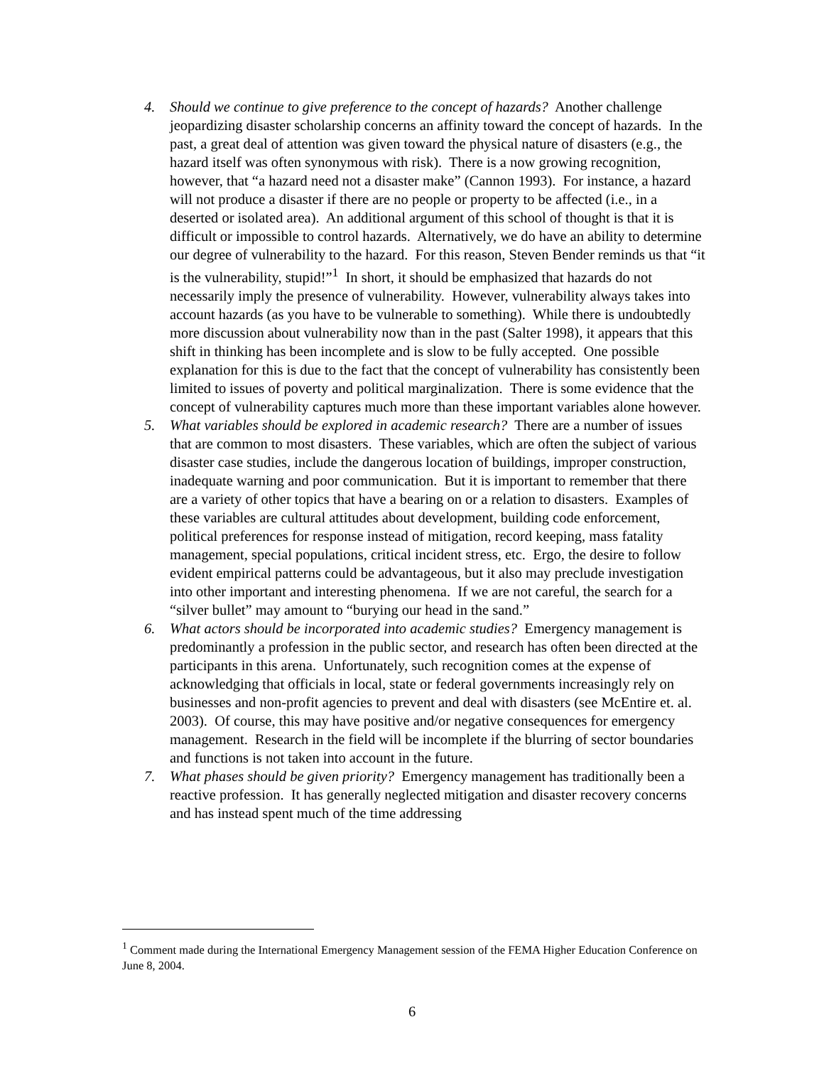4. Should we continue to give preference to the concept of hazards? Another challenge jeopardizing disaster scholarship concerns an affinity toward the concept of hazards. In the past, a great deal of attention was given toward the physical nature of disasters (e.g., the hazard itself was often synonymous with risk). There is a now growing recognition, however, that “a hazard need not a disaster make” (Cannon 1993). For instance, a hazard will not produce a disaster if there are no people or property to be affected (i.e., in a deserted or isolated area). An additional argument of this school of thought is that it is difficult or impossible to control hazards. Alternatively, we do have an ability to determine our degree of vulnerability to the hazard. For this reason, Steven Bender reminds us that “it is the vulnerability, stupid!”<sup>1</sup> In short, it should be emphasized that hazards do not necessarily imply the presence of vulnerability. However, vulnerability always takes into account hazards (as you have to be vulnerable to something). While there is undoubtedly more discussion about vulnerability now than in the past (Salter 1998), it appears that this shift in thinking has been incomplete and is slow to be fully accepted. One possible explanation for this is due to the fact that the concept of vulnerability has consistently been limited to issues of poverty and political marginalization. There is some evidence that the concept of vulnerability captures much more than these important variables alone however.
5. What variables should be explored in academic research? There are a number of issues that are common to most disasters. These variables, which are often the subject of various disaster case studies, include the dangerous location of buildings, improper construction, inadequate warning and poor communication. But it is important to remember that there are a variety of other topics that have a bearing on or a relation to disasters. Examples of these variables are cultural attitudes about development, building code enforcement, political preferences for response instead of mitigation, record keeping, mass fatality management, special populations, critical incident stress, etc. Ergo, the desire to follow evident empirical patterns could be advantageous, but it also may preclude investigation into other important and interesting phenomena. If we are not careful, the search for a “silver bullet” may amount to “burying our head in the sand.”
6. What actors should be incorporated into academic studies? Emergency management is predominantly a profession in the public sector, and research has often been directed at the participants in this arena. Unfortunately, such recognition comes at the expense of acknowledging that officials in local, state or federal governments increasingly rely on businesses and non-profit agencies to prevent and deal with disasters (see McEntire et. al. 2003). Of course, this may have positive and/or negative consequences for emergency management. Research in the field will be incomplete if the blurring of sector boundaries and functions is not taken into account in the future.
7. What phases should be given priority? Emergency management has traditionally been a reactive profession. It has generally neglected mitigation and disaster recovery concerns and has instead spent much of the time addressing
<sup>1</sup> Comment made during the International Emergency Management session of the FEMA Higher Education Conference on June 8, 2004.
6